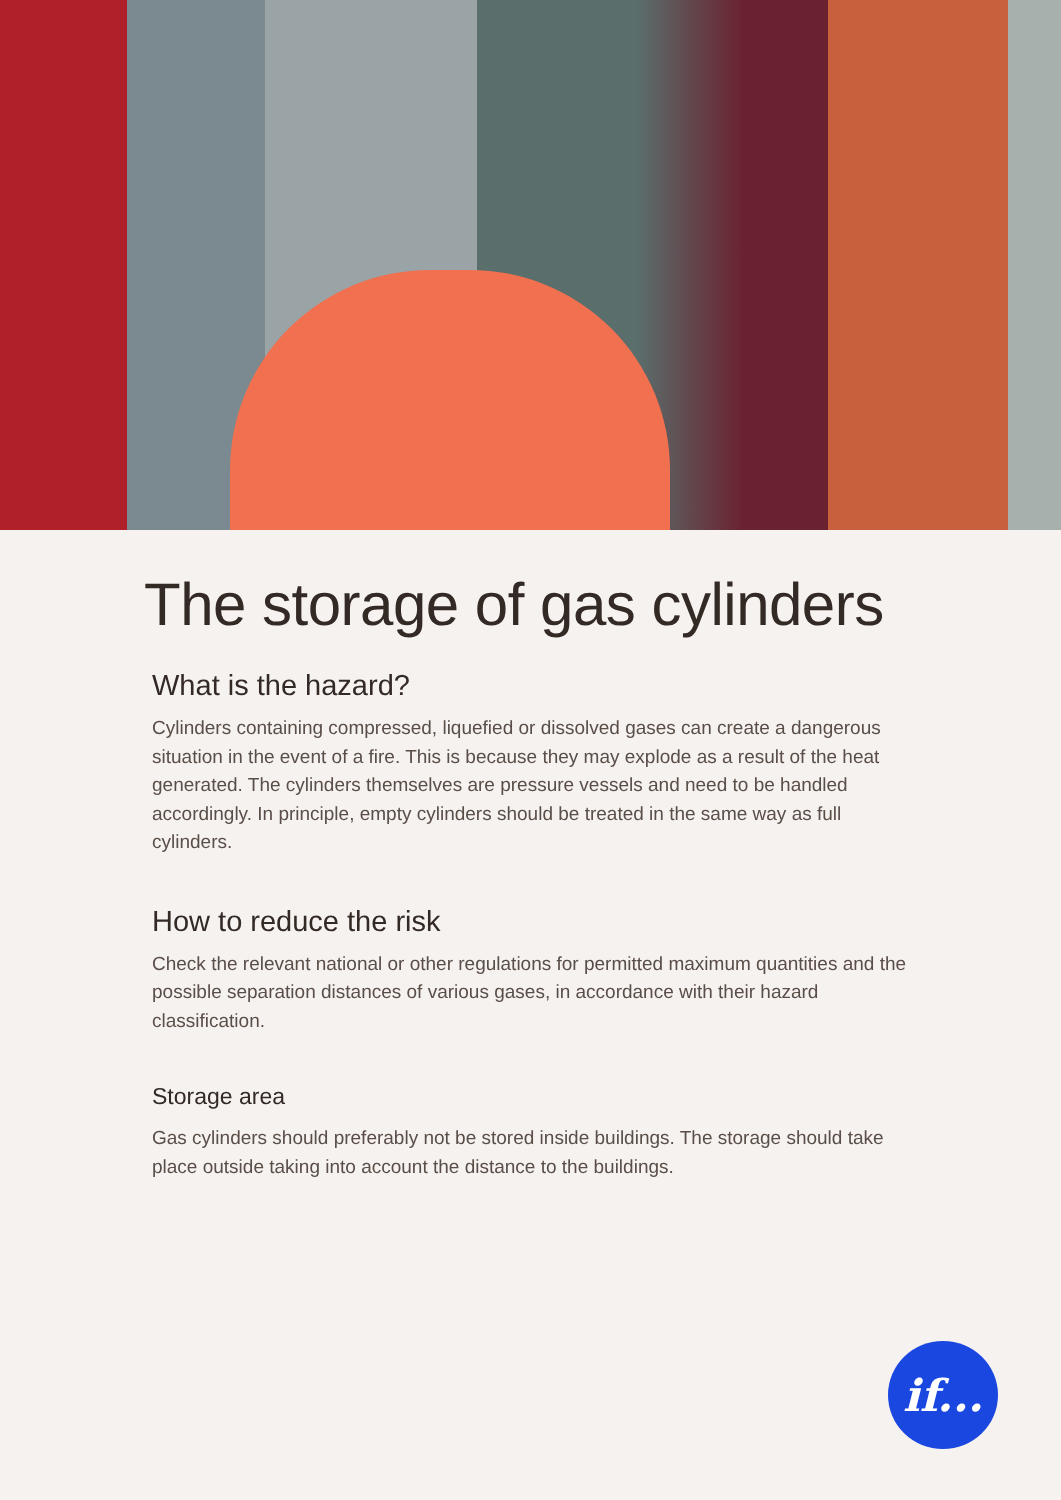The storage of gas cylinders
What is the hazard?
Cylinders containing compressed, liquefied or dissolved gases can create a dangerous situation in the event of a fire. This is because they may explode as a result of the heat generated. The cylinders themselves are pressure vessels and need to be handled accordingly. In principle, empty cylinders should be treated in the same way as full cylinders.
How to reduce the risk
Check the relevant national or other regulations for permitted maximum quantities and the possible separation distances of various gases, in accordance with their hazard classification.
Storage area
Gas cylinders should preferably not be stored inside buildings. The storage should take place outside taking into account the distance to the buildings.
if...